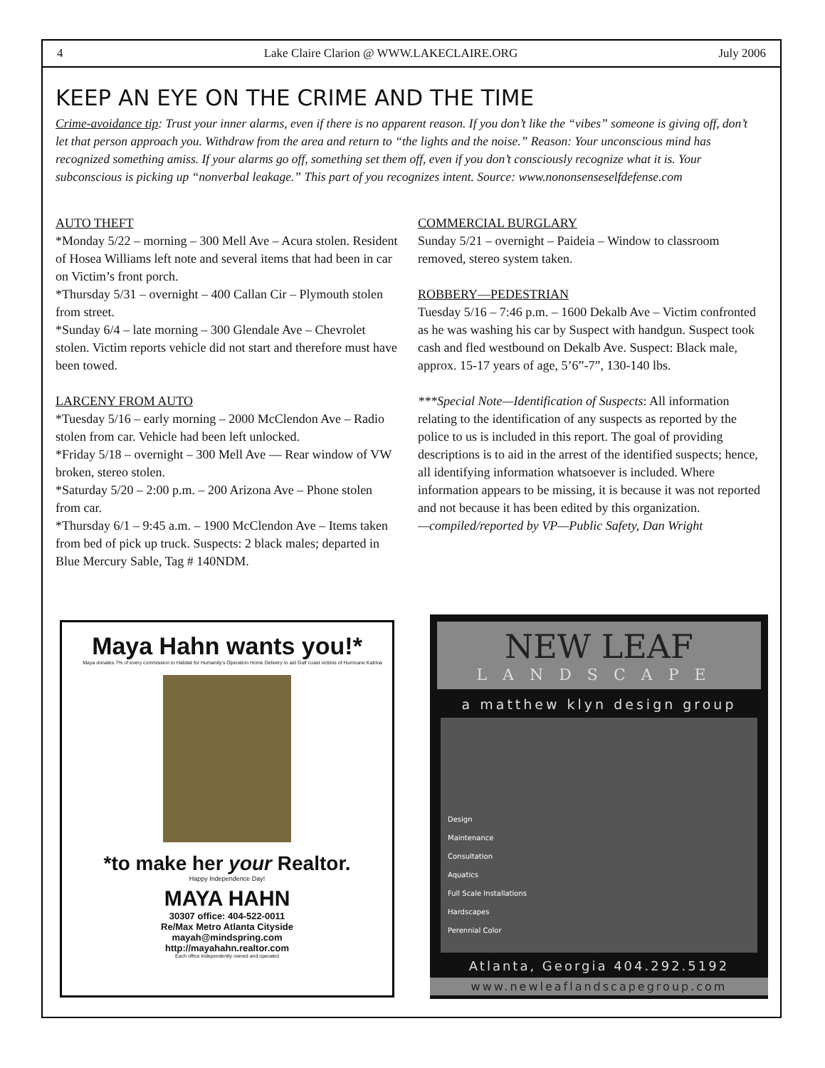4 Lake Claire Clarion @ WWW.LAKECLAIRE.ORG July 2006
KEEP AN EYE ON THE CRIME AND THE TIME
Crime-avoidance tip: Trust your inner alarms, even if there is no apparent reason. If you don’t like the “vibes” someone is giving off, don’t let that person approach you. Withdraw from the area and return to “the lights and the noise.” Reason: Your unconscious mind has recognized something amiss. If your alarms go off, something set them off, even if you don’t consciously recognize what it is. Your subconscious is picking up “nonverbal leakage.” This part of you recognizes intent. Source: www.nononsenseselfdefense.com
AUTO THEFT
*Monday 5/22 – morning – 300 Mell Ave – Acura stolen. Resident of Hosea Williams left note and several items that had been in car on Victim’s front porch.
*Thursday 5/31 – overnight – 400 Callan Cir – Plymouth stolen from street.
*Sunday 6/4 – late morning – 300 Glendale Ave – Chevrolet stolen. Victim reports vehicle did not start and therefore must have been towed.
LARCENY FROM AUTO
*Tuesday 5/16 – early morning – 2000 McClendon Ave – Radio stolen from car. Vehicle had been left unlocked.
*Friday 5/18 – overnight – 300 Mell Ave — Rear window of VW broken, stereo stolen.
*Saturday 5/20 – 2:00 p.m. – 200 Arizona Ave – Phone stolen from car.
*Thursday 6/1 – 9:45 a.m. – 1900 McClendon Ave – Items taken from bed of pick up truck. Suspects: 2 black males; departed in Blue Mercury Sable, Tag # 140NDM.
COMMERCIAL BURGLARY
Sunday 5/21 – overnight – Paideia – Window to classroom removed, stereo system taken.
ROBBERY—PEDESTRIAN
Tuesday 5/16 – 7:46 p.m. – 1600 Dekalb Ave – Victim confronted as he was washing his car by Suspect with handgun. Suspect took cash and fled westbound on Dekalb Ave. Suspect: Black male, approx. 15-17 years of age, 5’6”-7”, 130-140 lbs.
***Special Note—Identification of Suspects: All information relating to the identification of any suspects as reported by the police to us is included in this report. The goal of providing descriptions is to aid in the arrest of the identified suspects; hence, all identifying information whatsoever is included. Where information appears to be missing, it is because it was not reported and not because it has been edited by this organization.
—compiled/reported by VP—Public Safety, Dan Wright
Maya Hahn wants you!*
Maya donates 7% of every commission to Habitat for Humanity's Operation Home Delivery to aid Gulf coast victims of Hurricane Katrina
*to make her your Realtor.
Happy Independence Day!
MAYA HAHN
30307 office: 404-522-0011
Re/Max Metro Atlanta Cityside
mayah@mindspring.com
http://mayahahn.realtor.com
Each office independently owned and operated
NEW LEAF
LANDSCAPE
a matthew klyn design group
Design
Maintenance
Consultation
Aquatics
Full Scale Installations
Hardscapes
Perennial Color
Atlanta, Georgia 404.292.5192
www.newleaflandscapegroup.com